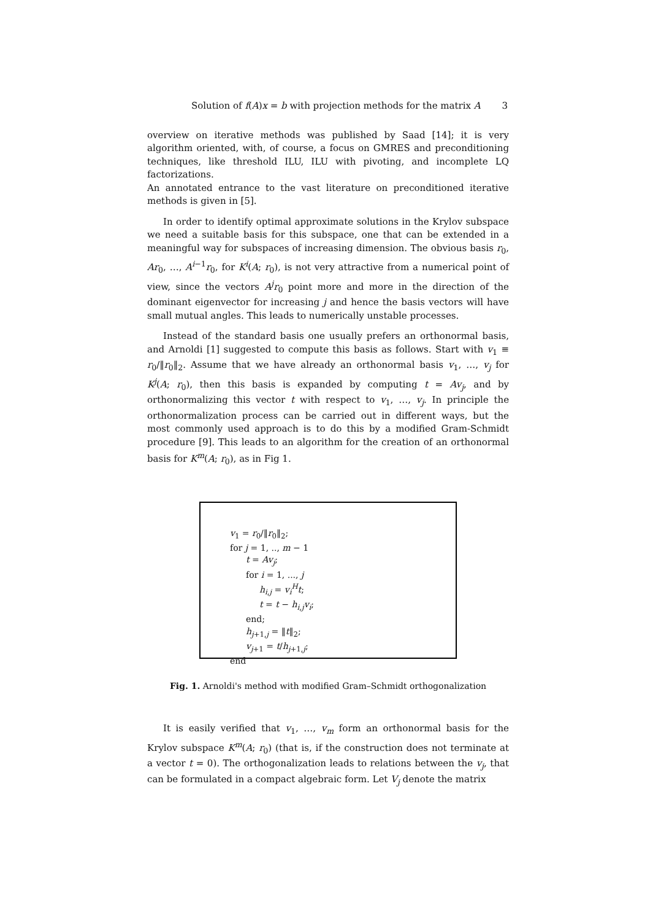Solution of f(A)x = b with projection methods for the matrix A 3
overview on iterative methods was published by Saad [14]; it is very algorithm oriented, with, of course, a focus on GMRES and preconditioning techniques, like threshold ILU, ILU with pivoting, and incomplete LQ factorizations.
An annotated entrance to the vast literature on preconditioned iterative methods is given in [5].
In order to identify optimal approximate solutions in the Krylov subspace we need a suitable basis for this subspace, one that can be extended in a meaningful way for subspaces of increasing dimension. The obvious basis r<sub>0</sub>, Ar<sub>0</sub>, …, A<sup>i−1</sup>r<sub>0</sub>, for K<sup>i</sup>(A; r<sub>0</sub>), is not very attractive from a numerical point of view, since the vectors A<sup>j</sup>r<sub>0</sub> point more and more in the direction of the dominant eigenvector for increasing j and hence the basis vectors will have small mutual angles. This leads to numerically unstable processes.
Instead of the standard basis one usually prefers an orthonormal basis, and Arnoldi [1] suggested to compute this basis as follows. Start with v<sub>1</sub> ≡ r<sub>0</sub>/‖r<sub>0</sub>‖<sub>2</sub>. Assume that we have already an orthonormal basis v<sub>1</sub>, …, v<sub>j</sub> for K<sup>j</sup>(A; r<sub>0</sub>), then this basis is expanded by computing t = Av<sub>j</sub>, and by orthonormalizing this vector t with respect to v<sub>1</sub>, …, v<sub>j</sub>. In principle the orthonormalization process can be carried out in different ways, but the most commonly used approach is to do this by a modified Gram-Schmidt procedure [9]. This leads to an algorithm for the creation of an orthonormal basis for K<sup>m</sup>(A; r<sub>0</sub>), as in Fig 1.
v<sub>1</sub> = r<sub>0</sub>/‖r<sub>0</sub>‖<sub>2</sub>;
for j = 1, .., m − 1
t = Av<sub>j</sub>;
for i = 1, ..., j
h<sub>i,j</sub> = v<sub>i</sub><sup>H</sup>t;
t = t − h<sub>i,j</sub>v<sub>i</sub>;
end;
h<sub>j+1,j</sub> = ‖t‖<sub>2</sub>;
v<sub>j+1</sub> = t/h<sub>j+1,j</sub>;
end
Fig. 1. Arnoldi's method with modified Gram–Schmidt orthogonalization
It is easily verified that v<sub>1</sub>, …, v<sub>m</sub> form an orthonormal basis for the Krylov subspace K<sup>m</sup>(A; r<sub>0</sub>) (that is, if the construction does not terminate at a vector t = 0). The orthogonalization leads to relations between the v<sub>j</sub>, that can be formulated in a compact algebraic form. Let V<sub>j</sub> denote the matrix